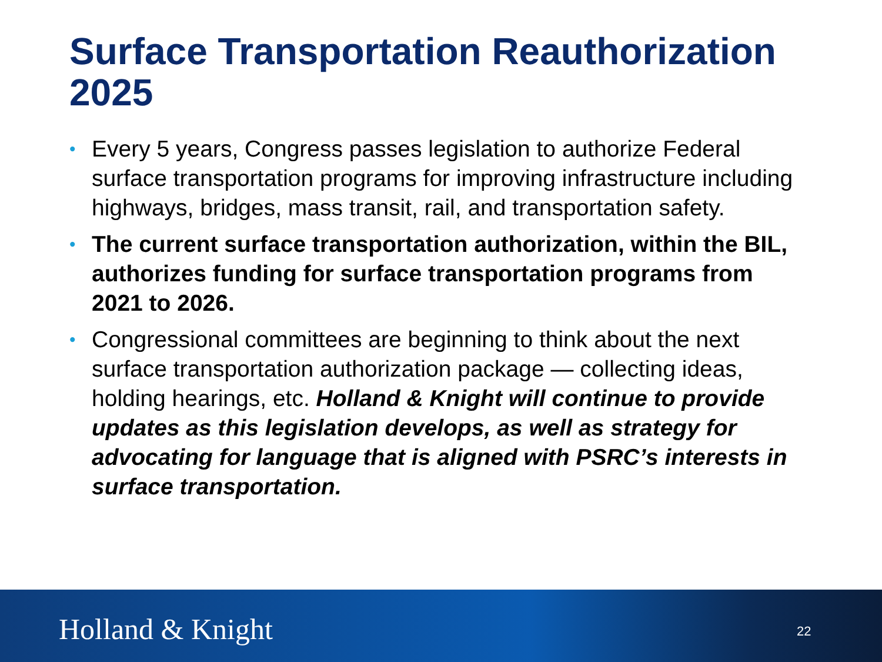Surface Transportation Reauthorization 2025
• Every 5 years, Congress passes legislation to authorize Federal surface transportation programs for improving infrastructure including highways, bridges, mass transit, rail, and transportation safety.
• The current surface transportation authorization, within the BIL, authorizes funding for surface transportation programs from 2021 to 2026.
• Congressional committees are beginning to think about the next surface transportation authorization package — collecting ideas, holding hearings, etc. Holland & Knight will continue to provide updates as this legislation develops, as well as strategy for advocating for language that is aligned with PSRC’s interests in surface transportation.
Holland & Knight 22